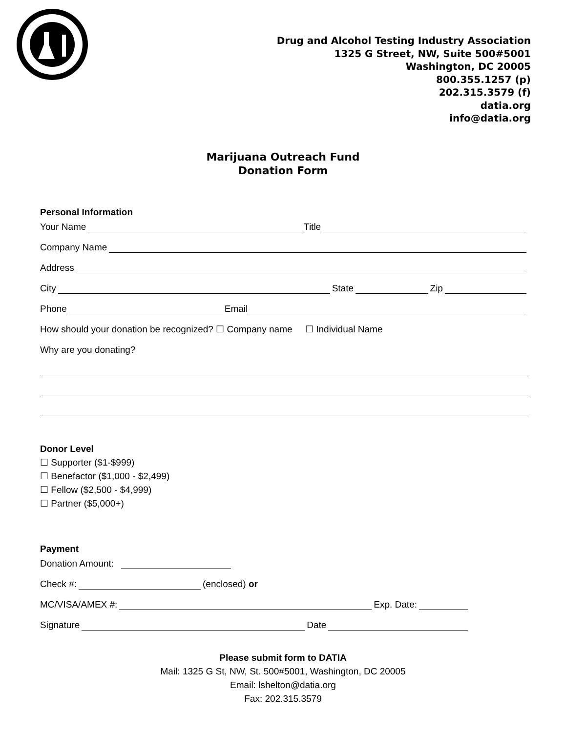Drug and Alcohol Testing Industry Association
1325 G Street, NW, Suite 500#5001
Washington, DC 20005
800.355.1257 (p)
202.315.3579 (f)
datia.org
info@datia.org
Marijuana Outreach Fund
Donation Form
Personal Information
Your Name Title
Company Name
Address
City State Zip
Phone Email
How should your donation be recognized? ☐ Company name ☐ Individual Name
Why are you donating?
Donor Level
☐ Supporter ($1-$999)
☐ Benefactor ($1,000 - $2,499)
☐ Fellow ($2,500 - $4,999)
☐ Partner ($5,000+)
Payment
Donation Amount:
Check #: (enclosed) or
MC/VISA/AMEX #: Exp. Date:
Signature Date
Please submit form to DATIA
Mail: 1325 G St, NW, St. 500#5001, Washington, DC 20005
Email: lshelton@datia.org
Fax: 202.315.3579